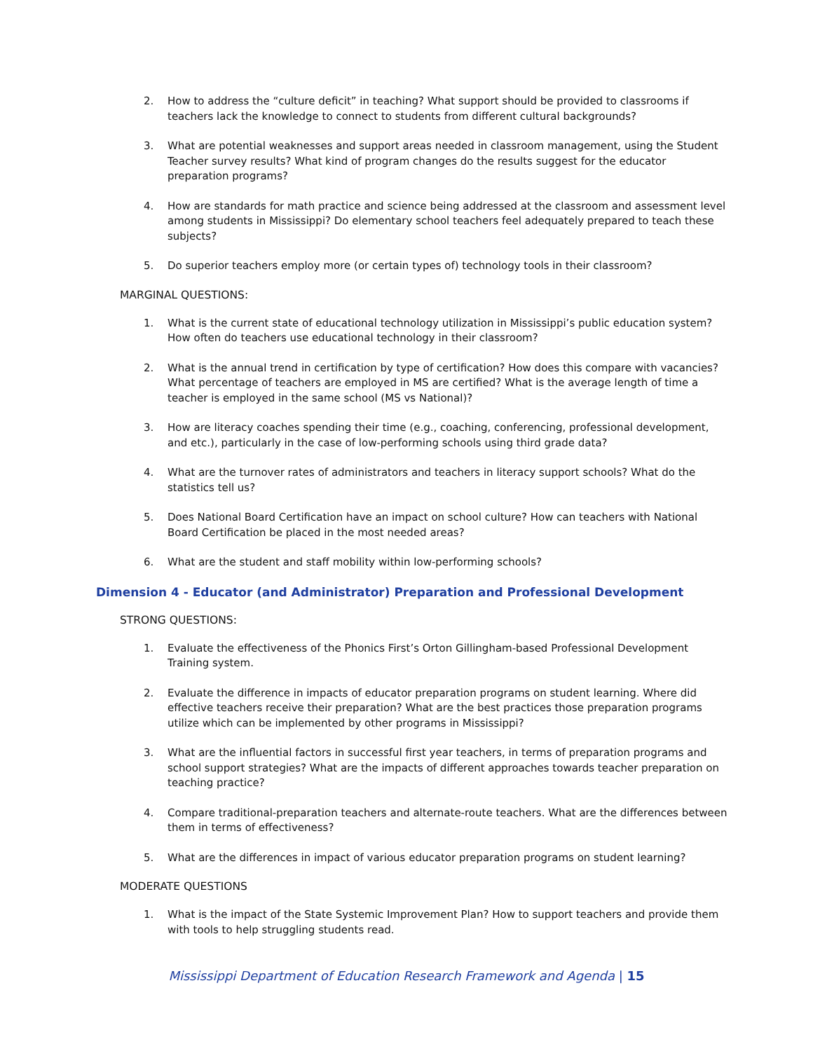2. How to address the “culture deficit” in teaching? What support should be provided to classrooms if teachers lack the knowledge to connect to students from different cultural backgrounds?
3. What are potential weaknesses and support areas needed in classroom management, using the Student Teacher survey results? What kind of program changes do the results suggest for the educator preparation programs?
4. How are standards for math practice and science being addressed at the classroom and assessment level among students in Mississippi? Do elementary school teachers feel adequately prepared to teach these subjects?
5. Do superior teachers employ more (or certain types of) technology tools in their classroom?
MARGINAL QUESTIONS:
1. What is the current state of educational technology utilization in Mississippi’s public education system? How often do teachers use educational technology in their classroom?
2. What is the annual trend in certification by type of certification? How does this compare with vacancies? What percentage of teachers are employed in MS are certified? What is the average length of time a teacher is employed in the same school (MS vs National)?
3. How are literacy coaches spending their time (e.g., coaching, conferencing, professional development, and etc.), particularly in the case of low-performing schools using third grade data?
4. What are the turnover rates of administrators and teachers in literacy support schools? What do the statistics tell us?
5. Does National Board Certification have an impact on school culture? How can teachers with National Board Certification be placed in the most needed areas?
6. What are the student and staff mobility within low-performing schools?
Dimension 4 - Educator (and Administrator) Preparation and Professional Development
STRONG QUESTIONS:
1. Evaluate the effectiveness of the Phonics First’s Orton Gillingham-based Professional Development Training system.
2. Evaluate the difference in impacts of educator preparation programs on student learning. Where did effective teachers receive their preparation? What are the best practices those preparation programs utilize which can be implemented by other programs in Mississippi?
3. What are the influential factors in successful first year teachers, in terms of preparation programs and school support strategies? What are the impacts of different approaches towards teacher preparation on teaching practice?
4. Compare traditional-preparation teachers and alternate-route teachers. What are the differences between them in terms of effectiveness?
5. What are the differences in impact of various educator preparation programs on student learning?
MODERATE QUESTIONS
1. What is the impact of the State Systemic Improvement Plan? How to support teachers and provide them with tools to help struggling students read.
Mississippi Department of Education Research Framework and Agenda | 15